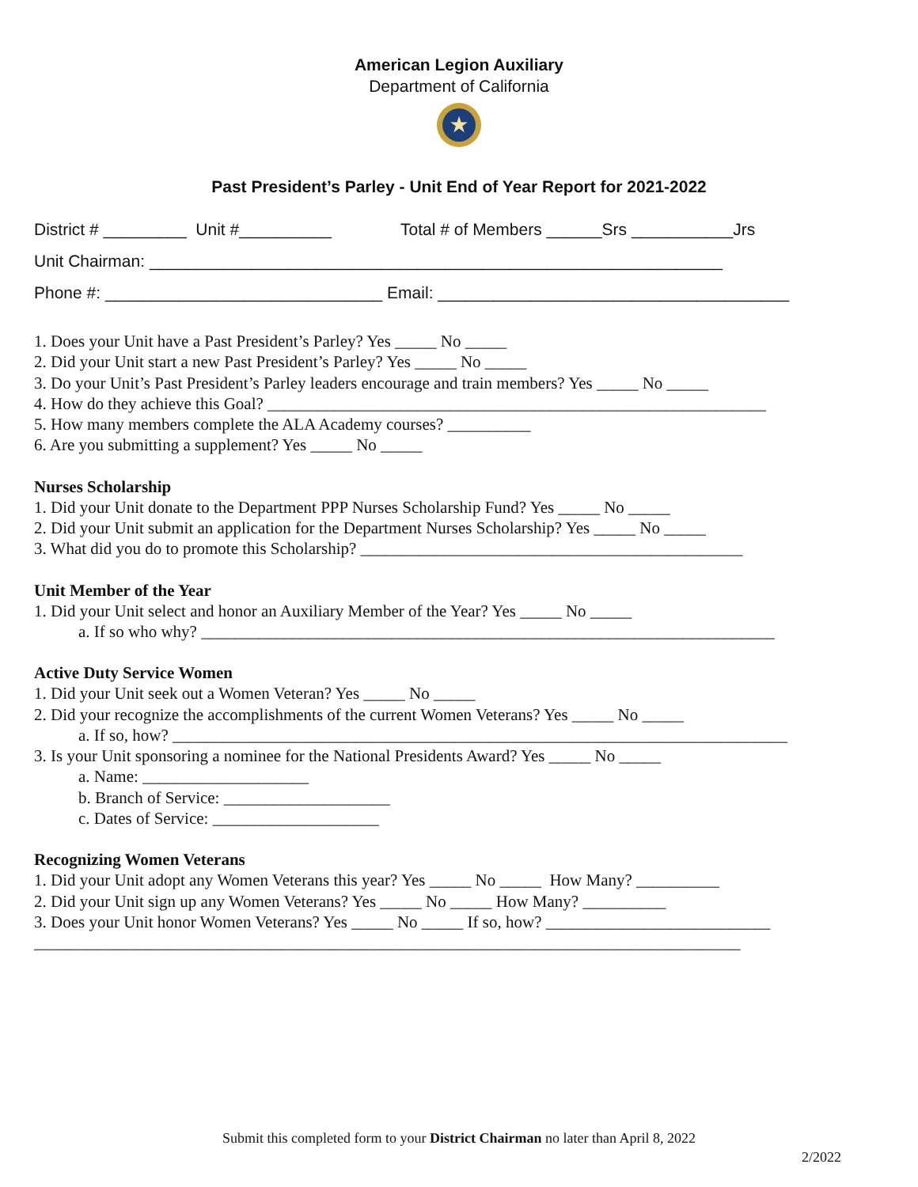American Legion Auxiliary
Department of California
★
Past President’s Parley - Unit End of Year Report for 2021-2022
District # _________ Unit #__________ Total # of Members ______Srs ___________Jrs Unit Chairman: ______________________________________________________________ Phone #: ______________________________ Email: ______________________________________
1. Does your Unit have a Past President’s Parley? Yes _____ No _____ 2. Did your Unit start a new Past President’s Parley? Yes _____ No _____ 3. Do your Unit’s Past President’s Parley leaders encourage and train members? Yes _____ No _____ 4. How do they achieve this Goal? ____________________________________________________________ 5. How many members complete the ALA Academy courses? __________ 6. Are you submitting a supplement? Yes _____ No _____
Nurses Scholarship
1. Did your Unit donate to the Department PPP Nurses Scholarship Fund? Yes _____ No _____ 2. Did your Unit submit an application for the Department Nurses Scholarship? Yes _____ No _____ 3. What did you do to promote this Scholarship? ______________________________________________
Unit Member of the Year
1. Did your Unit select and honor an Auxiliary Member of the Year? Yes _____ No _____ a. If so who why? _____________________________________________________________________
Active Duty Service Women
1. Did your Unit seek out a Women Veteran? Yes _____ No _____ 2. Did your recognize the accomplishments of the current Women Veterans? Yes _____ No _____ a. If so, how? __________________________________________________________________________ 3. Is your Unit sponsoring a nominee for the National Presidents Award? Yes _____ No _____ a. Name: ____________________ b. Branch of Service: ____________________ c. Dates of Service: ____________________
Recognizing Women Veterans
1. Did your Unit adopt any Women Veterans this year? Yes _____ No _____ How Many? __________ 2. Did your Unit sign up any Women Veterans? Yes _____ No _____ How Many? __________ 3. Does your Unit honor Women Veterans? Yes _____ No _____ If so, how? ___________________________ _____________________________________________________________________________________
Submit this completed form to your District Chairman no later than April 8, 2022
2/2022